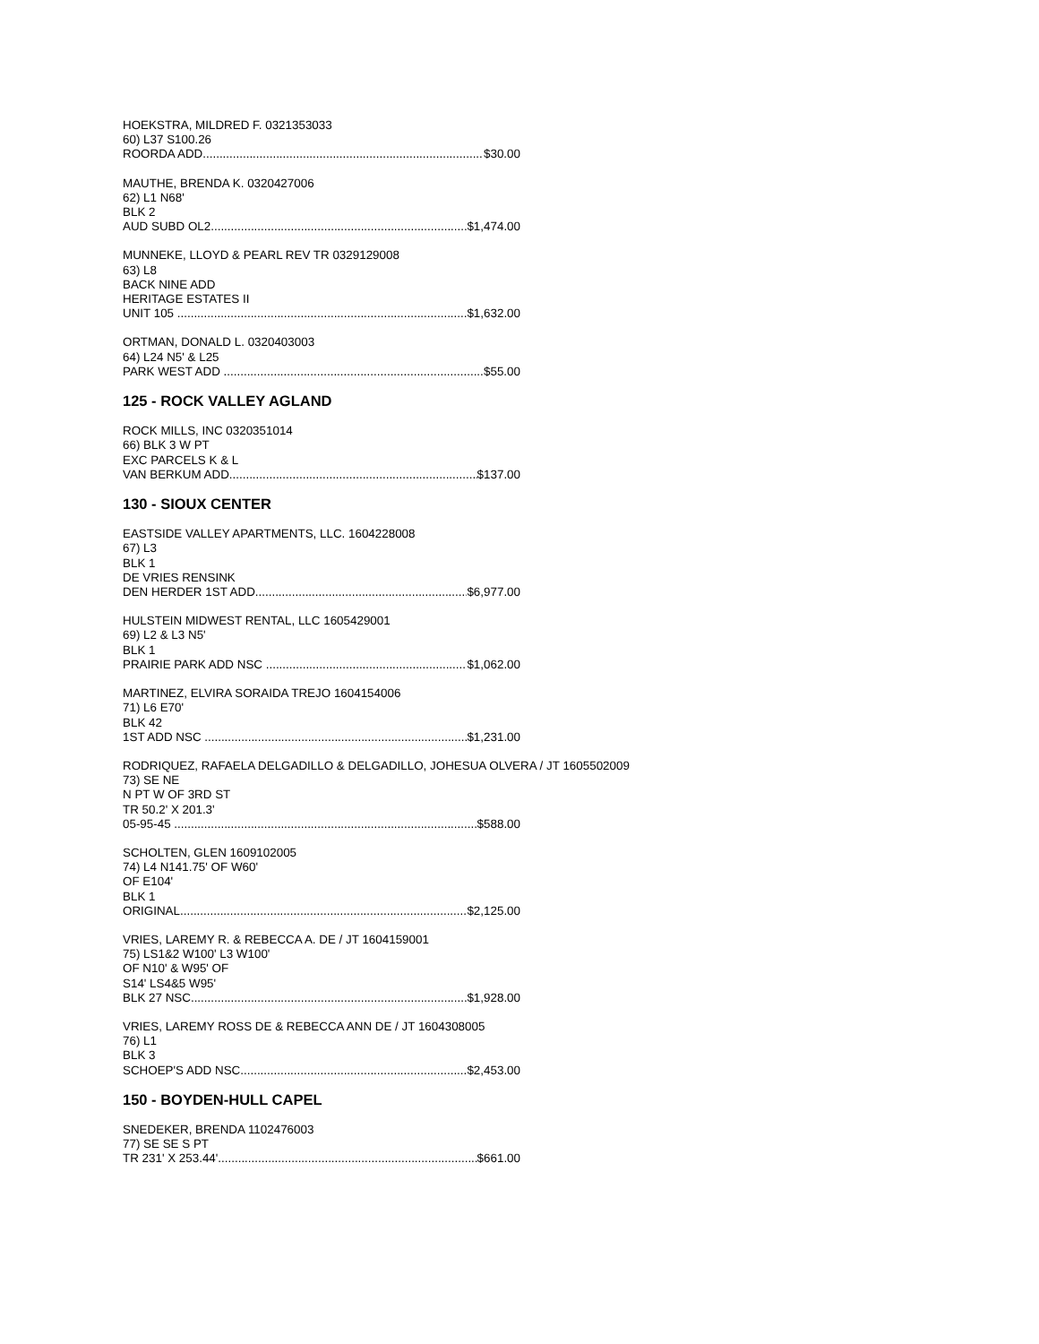HOEKSTRA, MILDRED F. 0321353033
60) L37 S100.26
ROORDA ADD $30.00
MAUTHE, BRENDA K. 0320427006
62) L1 N68'
BLK 2
AUD SUBD OL2 $1,474.00
MUNNEKE, LLOYD & PEARL REV TR 0329129008
63) L8
BACK NINE ADD
HERITAGE ESTATES II
UNIT 105 $1,632.00
ORTMAN, DONALD L. 0320403003
64) L24 N5' & L25
PARK WEST ADD $55.00
125 - ROCK VALLEY AGLAND
ROCK MILLS, INC 0320351014
66) BLK 3 W PT
EXC PARCELS K & L
VAN BERKUM ADD $137.00
130 - SIOUX CENTER
EASTSIDE VALLEY APARTMENTS, LLC. 1604228008
67) L3
BLK 1
DE VRIES RENSINK
DEN HERDER 1ST ADD $6,977.00
HULSTEIN MIDWEST RENTAL, LLC 1605429001
69) L2 & L3 N5'
BLK 1
PRAIRIE PARK ADD NSC $1,062.00
MARTINEZ, ELVIRA SORAIDA TREJO 1604154006
71) L6 E70'
BLK 42
1ST ADD NSC $1,231.00
RODRIQUEZ, RAFAELA DELGADILLO & DELGADILLO, JOHESUA OLVERA / JT 1605502009
73) SE NE
N PT W OF 3RD ST
TR 50.2' X 201.3'
05-95-45 $588.00
SCHOLTEN, GLEN 1609102005
74) L4 N141.75' OF W60'
OF E104'
BLK 1
ORIGINAL $2,125.00
VRIES, LAREMY R. & REBECCA A. DE / JT 1604159001
75) LS1&2 W100' L3 W100'
OF N10' & W95' OF
S14' LS4&5 W95'
BLK 27 NSC $1,928.00
VRIES, LAREMY ROSS DE & REBECCA ANN DE / JT 1604308005
76) L1
BLK 3
SCHOEP'S ADD NSC $2,453.00
150 - BOYDEN-HULL CAPEL
SNEDEKER, BRENDA 1102476003
77) SE SE S PT
TR 231' X 253.44' $661.00